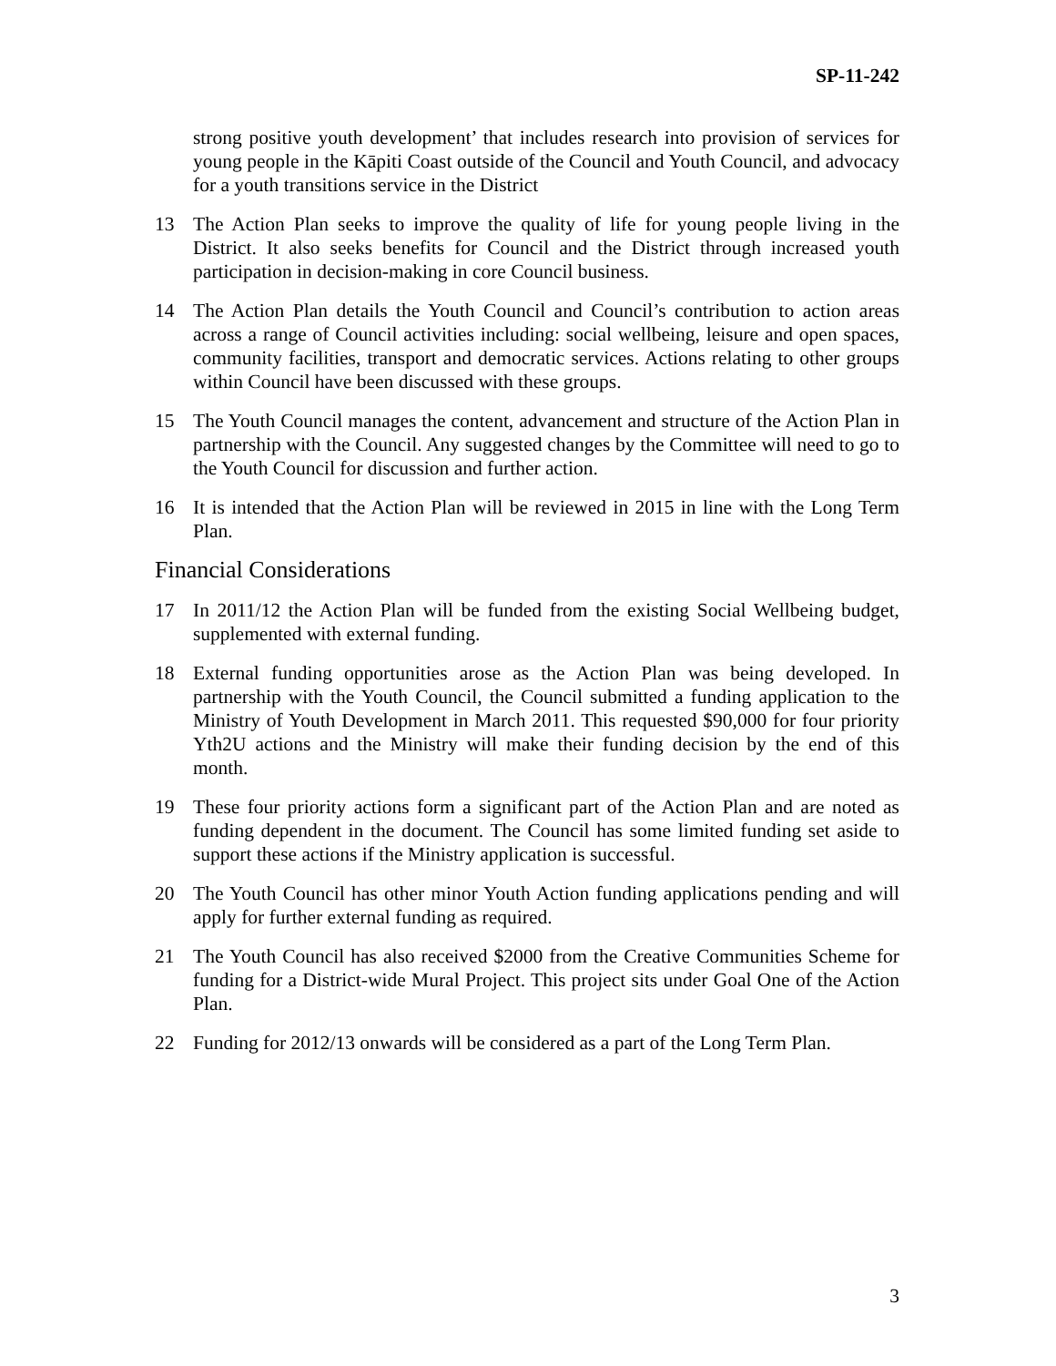SP-11-242
strong positive youth development’ that includes research into provision of services for young people in the Kāpiti Coast outside of the Council and Youth Council, and advocacy for a youth transitions service in the District
13 The Action Plan seeks to improve the quality of life for young people living in the District. It also seeks benefits for Council and the District through increased youth participation in decision-making in core Council business.
14 The Action Plan details the Youth Council and Council’s contribution to action areas across a range of Council activities including: social wellbeing, leisure and open spaces, community facilities, transport and democratic services. Actions relating to other groups within Council have been discussed with these groups.
15 The Youth Council manages the content, advancement and structure of the Action Plan in partnership with the Council. Any suggested changes by the Committee will need to go to the Youth Council for discussion and further action.
16 It is intended that the Action Plan will be reviewed in 2015 in line with the Long Term Plan.
Financial Considerations
17 In 2011/12 the Action Plan will be funded from the existing Social Wellbeing budget, supplemented with external funding.
18 External funding opportunities arose as the Action Plan was being developed. In partnership with the Youth Council, the Council submitted a funding application to the Ministry of Youth Development in March 2011. This requested $90,000 for four priority Yth2U actions and the Ministry will make their funding decision by the end of this month.
19 These four priority actions form a significant part of the Action Plan and are noted as funding dependent in the document. The Council has some limited funding set aside to support these actions if the Ministry application is successful.
20 The Youth Council has other minor Youth Action funding applications pending and will apply for further external funding as required.
21 The Youth Council has also received $2000 from the Creative Communities Scheme for funding for a District-wide Mural Project. This project sits under Goal One of the Action Plan.
22 Funding for 2012/13 onwards will be considered as a part of the Long Term Plan.
3